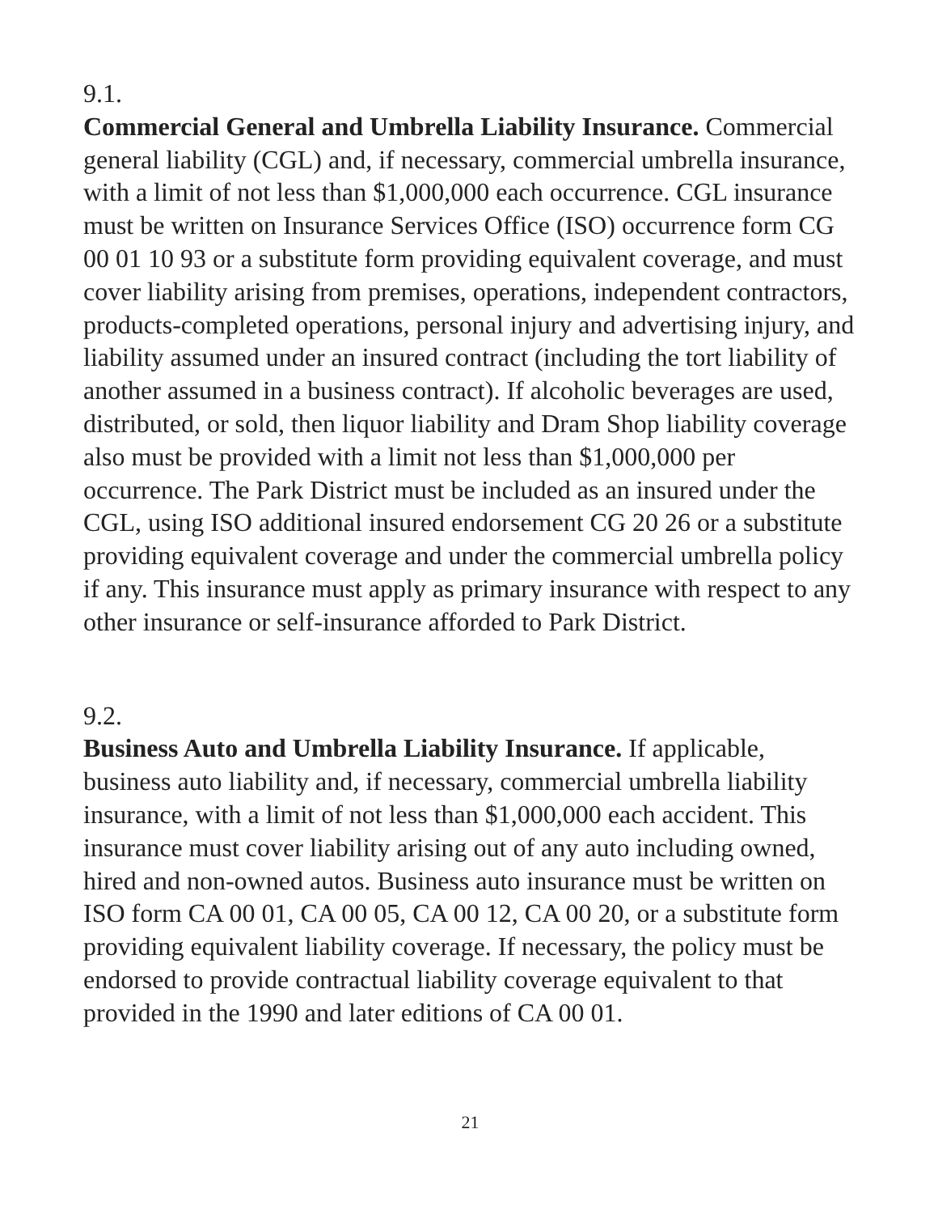9.1.
Commercial General and Umbrella Liability Insurance. Commercial general liability (CGL) and, if necessary, commercial umbrella insurance, with a limit of not less than $1,000,000 each occurrence. CGL insurance must be written on Insurance Services Office (ISO) occurrence form CG 00 01 10 93 or a substitute form providing equivalent coverage, and must cover liability arising from premises, operations, independent contractors, products-completed operations, personal injury and advertising injury, and liability assumed under an insured contract (including the tort liability of another assumed in a business contract). If alcoholic beverages are used, distributed, or sold, then liquor liability and Dram Shop liability coverage also must be provided with a limit not less than $1,000,000 per occurrence. The Park District must be included as an insured under the CGL, using ISO additional insured endorsement CG 20 26 or a substitute providing equivalent coverage and under the commercial umbrella policy if any. This insurance must apply as primary insurance with respect to any other insurance or self-insurance afforded to Park District.
9.2.
Business Auto and Umbrella Liability Insurance. If applicable, business auto liability and, if necessary, commercial umbrella liability insurance, with a limit of not less than $1,000,000 each accident. This insurance must cover liability arising out of any auto including owned, hired and non-owned autos. Business auto insurance must be written on ISO form CA 00 01, CA 00 05, CA 00 12, CA 00 20, or a substitute form providing equivalent liability coverage. If necessary, the policy must be endorsed to provide contractual liability coverage equivalent to that provided in the 1990 and later editions of CA 00 01.
21